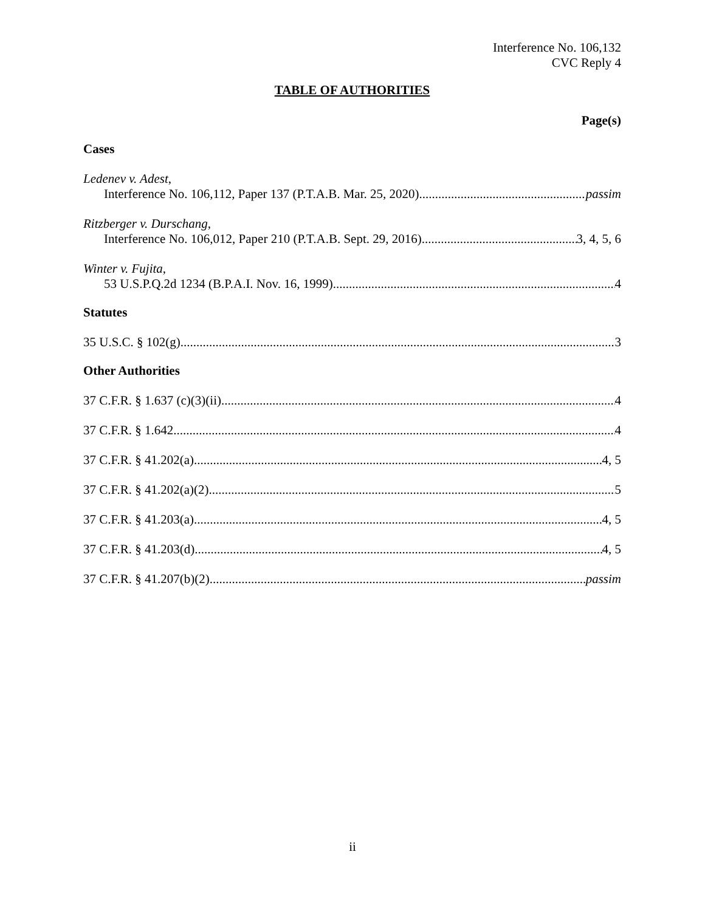Interference No. 106,132
CVC Reply 4
TABLE OF AUTHORITIES
Page(s)
Cases
Ledenev v. Adest,
Interference No. 106,112, Paper 137 (P.T.A.B. Mar. 25, 2020) passim
Ritzberger v. Durschang,
Interference No. 106,012, Paper 210 (P.T.A.B. Sept. 29, 2016) 3, 4, 5, 6
Winter v. Fujita,
53 U.S.P.Q.2d 1234 (B.P.A.I. Nov. 16, 1999) 4
Statutes
35 U.S.C. § 102(g) 3
Other Authorities
37 C.F.R. § 1.637 (c)(3)(ii) 4
37 C.F.R. § 1.642 4
37 C.F.R. § 41.202(a) 4, 5
37 C.F.R. § 41.202(a)(2) 5
37 C.F.R. § 41.203(a) 4, 5
37 C.F.R. § 41.203(d) 4, 5
37 C.F.R. § 41.207(b)(2) passim
ii